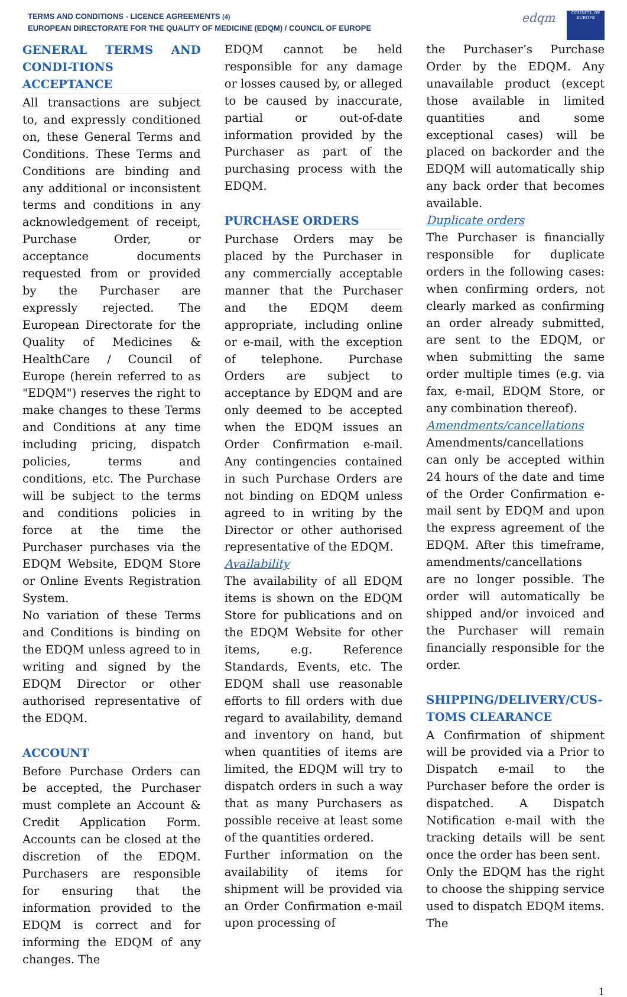TERMS AND CONDITIONS - LICENCE AGREEMENTS (4)
EUROPEAN DIRECTORATE FOR THE QUALITY OF MEDICINE (EDQM) / COUNCIL OF EUROPE
edqm
COUNCIL OF EUROPE
GENERAL TERMS AND CONDI-TIONS ACCEPTANCE
All transactions are subject to, and expressly conditioned on, these General Terms and Conditions. These Terms and Conditions are binding and any additional or inconsistent terms and conditions in any acknowledgement of receipt, Purchase Order, or acceptance documents requested from or provided by the Purchaser are expressly rejected. The European Directorate for the Quality of Medicines & HealthCare / Council of Europe (herein referred to as "EDQM") reserves the right to make changes to these Terms and Conditions at any time including pricing, dispatch policies, terms and conditions, etc. The Purchase will be subject to the terms and conditions policies in force at the time the Purchaser purchases via the EDQM Website, EDQM Store or Online Events Registration System.
No variation of these Terms and Conditions is binding on the EDQM unless agreed to in writing and signed by the EDQM Director or other authorised representative of the EDQM.
ACCOUNT
Before Purchase Orders can be accepted, the Purchaser must complete an Account & Credit Application Form. Accounts can be closed at the discretion of the EDQM. Purchasers are responsible for ensuring that the information provided to the EDQM is correct and for informing the EDQM of any changes. The
EDQM cannot be held responsible for any damage or losses caused by, or alleged to be caused by inaccurate, partial or out-of-date information provided by the Purchaser as part of the purchasing process with the EDQM.
PURCHASE ORDERS
Purchase Orders may be placed by the Purchaser in any commercially acceptable manner that the Purchaser and the EDQM deem appropriate, including online or e-mail, with the exception of telephone. Purchase Orders are subject to acceptance by EDQM and are only deemed to be accepted when the EDQM issues an Order Confirmation e-mail. Any contingencies contained in such Purchase Orders are not binding on EDQM unless agreed to in writing by the Director or other authorised representative of the EDQM.
Availability
The availability of all EDQM items is shown on the EDQM Store for publications and on the EDQM Website for other items, e.g. Reference Standards, Events, etc. The EDQM shall use reasonable efforts to fill orders with due regard to availability, demand and inventory on hand, but when quantities of items are limited, the EDQM will try to dispatch orders in such a way that as many Purchasers as possible receive at least some of the quantities ordered.
Further information on the availability of items for shipment will be provided via an Order Confirmation e-mail upon processing of
the Purchaser’s Purchase Order by the EDQM. Any unavailable product (except those available in limited quantities and some exceptional cases) will be placed on backorder and the EDQM will automatically ship any back order that becomes available.
Duplicate orders
The Purchaser is financially responsible for duplicate orders in the following cases: when confirming orders, not clearly marked as confirming an order already submitted, are sent to the EDQM, or when submitting the same order multiple times (e.g. via fax, e-mail, EDQM Store, or any combination thereof).
Amendments/cancellations
Amendments/cancellations can only be accepted within 24 hours of the date and time of the Order Confirmation e-mail sent by EDQM and upon the express agreement of the EDQM. After this timeframe, amendments/cancellations are no longer possible. The order will automatically be shipped and/or invoiced and the Purchaser will remain financially responsible for the order.
SHIPPING/DELIVERY/CUS-TOMS CLEARANCE
A Confirmation of shipment will be provided via a Prior to Dispatch e-mail to the Purchaser before the order is dispatched. A Dispatch Notification e-mail with the tracking details will be sent once the order has been sent.
Only the EDQM has the right to choose the shipping service used to dispatch EDQM items. The
1